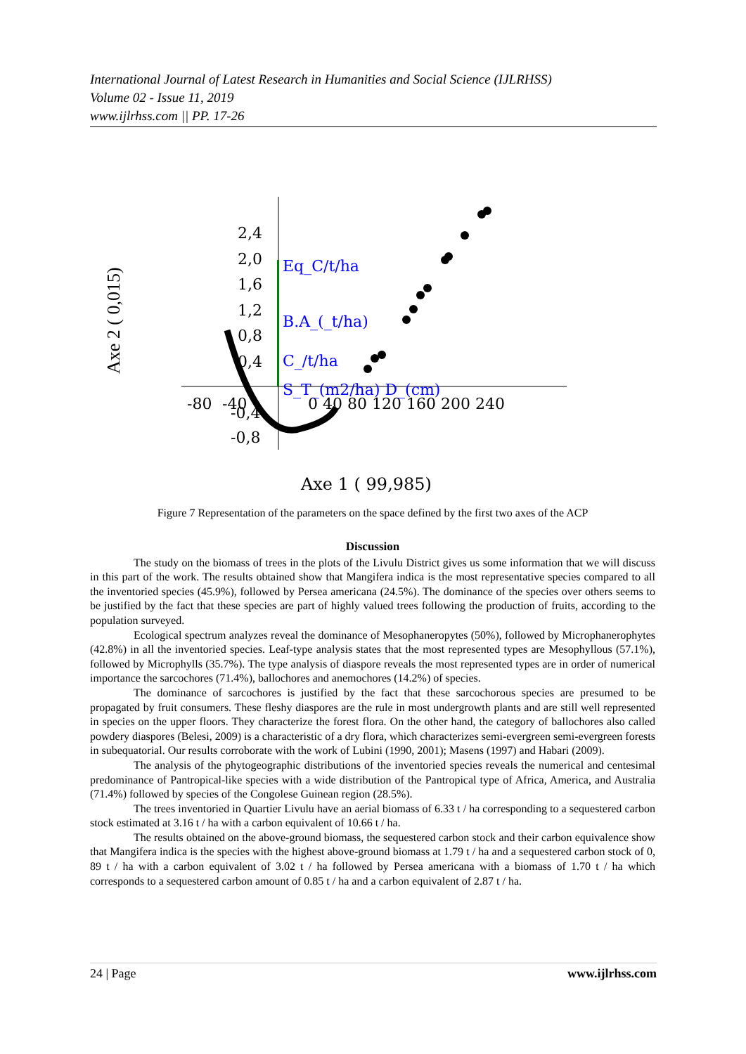International Journal of Latest Research in Humanities and Social Science (IJLRHSS)
Volume 02 - Issue 11, 2019
www.ijlrhss.com || PP. 17-26
2,4
2,0
1,6
1,2
0,8
0,4
-0,4
-0,8
-80
-40
0 40 80 120 160 200 240
Eq_C/t/ha
B.A_(_t/ha)
C_/t/ha
S_T_(m2/ha) D_(cm)
Axe 1 ( 99,985)
Axe 2 ( 0,015)
Figure 7 Representation of the parameters on the space defined by the first two axes of the ACP
Discussion
The study on the biomass of trees in the plots of the Livulu District gives us some information that we will discuss in this part of the work. The results obtained show that Mangifera indica is the most representative species compared to all the inventoried species (45.9%), followed by Persea americana (24.5%). The dominance of the species over others seems to be justified by the fact that these species are part of highly valued trees following the production of fruits, according to the population surveyed.
Ecological spectrum analyzes reveal the dominance of Mesophaneropytes (50%), followed by Microphanerophytes (42.8%) in all the inventoried species. Leaf-type analysis states that the most represented types are Mesophyllous (57.1%), followed by Microphylls (35.7%). The type analysis of diaspore reveals the most represented types are in order of numerical importance the sarcochores (71.4%), ballochores and anemochores (14.2%) of species.
The dominance of sarcochores is justified by the fact that these sarcochorous species are presumed to be propagated by fruit consumers. These fleshy diaspores are the rule in most undergrowth plants and are still well represented in species on the upper floors. They characterize the forest flora. On the other hand, the category of ballochores also called powdery diaspores (Belesi, 2009) is a characteristic of a dry flora, which characterizes semi-evergreen semi-evergreen forests in subequatorial. Our results corroborate with the work of Lubini (1990, 2001); Masens (1997) and Habari (2009).
The analysis of the phytogeographic distributions of the inventoried species reveals the numerical and centesimal predominance of Pantropical-like species with a wide distribution of the Pantropical type of Africa, America, and Australia (71.4%) followed by species of the Congolese Guinean region (28.5%).
The trees inventoried in Quartier Livulu have an aerial biomass of 6.33 t / ha corresponding to a sequestered carbon stock estimated at 3.16 t / ha with a carbon equivalent of 10.66 t / ha.
The results obtained on the above-ground biomass, the sequestered carbon stock and their carbon equivalence show that Mangifera indica is the species with the highest above-ground biomass at 1.79 t / ha and a sequestered carbon stock of 0, 89 t / ha with a carbon equivalent of 3.02 t / ha followed by Persea americana with a biomass of 1.70 t / ha which corresponds to a sequestered carbon amount of 0.85 t / ha and a carbon equivalent of 2.87 t / ha.
24 | Page www.ijlrhss.com